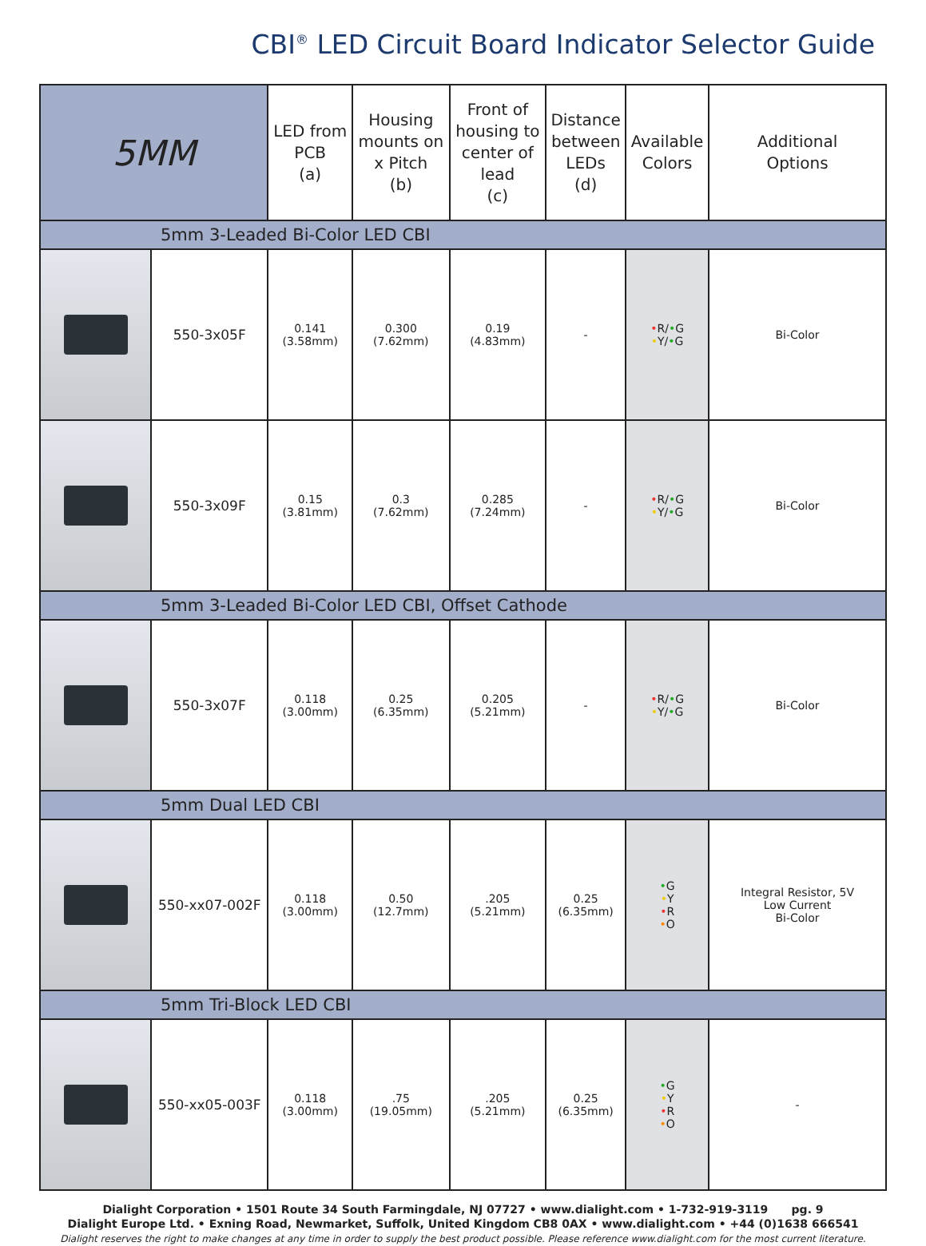CBI<sup>®</sup> LED Circuit Board Indicator Selector Guide
| 5MM | | LED from PCB (a) | Housing mounts on x Pitch (b) | Front of housing to center of lead (c) | Distance between LEDs (d) | Available Colors | Additional Options |
| --- | --- | --- | --- | --- | --- | --- | --- |
| 5mm 3-Leaded Bi-Color LED CBI | | | | | | | |
| | 550-3x05F | 0.141 (3.58mm) | 0.300 (7.62mm) | 0.19 (4.83mm) | - | • R/ • G • Y/ • G | Bi-Color |
| | 550-3x09F | 0.15 (3.81mm) | 0.3 (7.62mm) | 0.285 (7.24mm) | - | • R/ • G • Y/ • G | Bi-Color |
| 5mm 3-Leaded Bi-Color LED CBI, Offset Cathode | | | | | | | |
| | 550-3x07F | 0.118 (3.00mm) | 0.25 (6.35mm) | 0.205 (5.21mm) | - | • R/ • G • Y/ • G | Bi-Color |
| 5mm Dual LED CBI | | | | | | | |
| | 550-xx07-002F | 0.118 (3.00mm) | 0.50 (12.7mm) | .205 (5.21mm) | 0.25 (6.35mm) | • G • Y • R • O | Integral Resistor, 5V Low Current Bi-Color |
| 5mm Tri-Block LED CBI | | | | | | | |
| | 550-xx05-003F | 0.118 (3.00mm) | .75 (19.05mm) | .205 (5.21mm) | 0.25 (6.35mm) | • G • Y • R • O | - |
Dialight Corporation • 1501 Route 34 South Farmingdale, NJ 07727 • www.dialight.com • 1-732-919-3119 pg. 9
Dialight Europe Ltd. • Exning Road, Newmarket, Suffolk, United Kingdom CB8 0AX • www.dialight.com • +44 (0)1638 666541
Dialight reserves the right to make changes at any time in order to supply the best product possible. Please reference www.dialight.com for the most current literature.